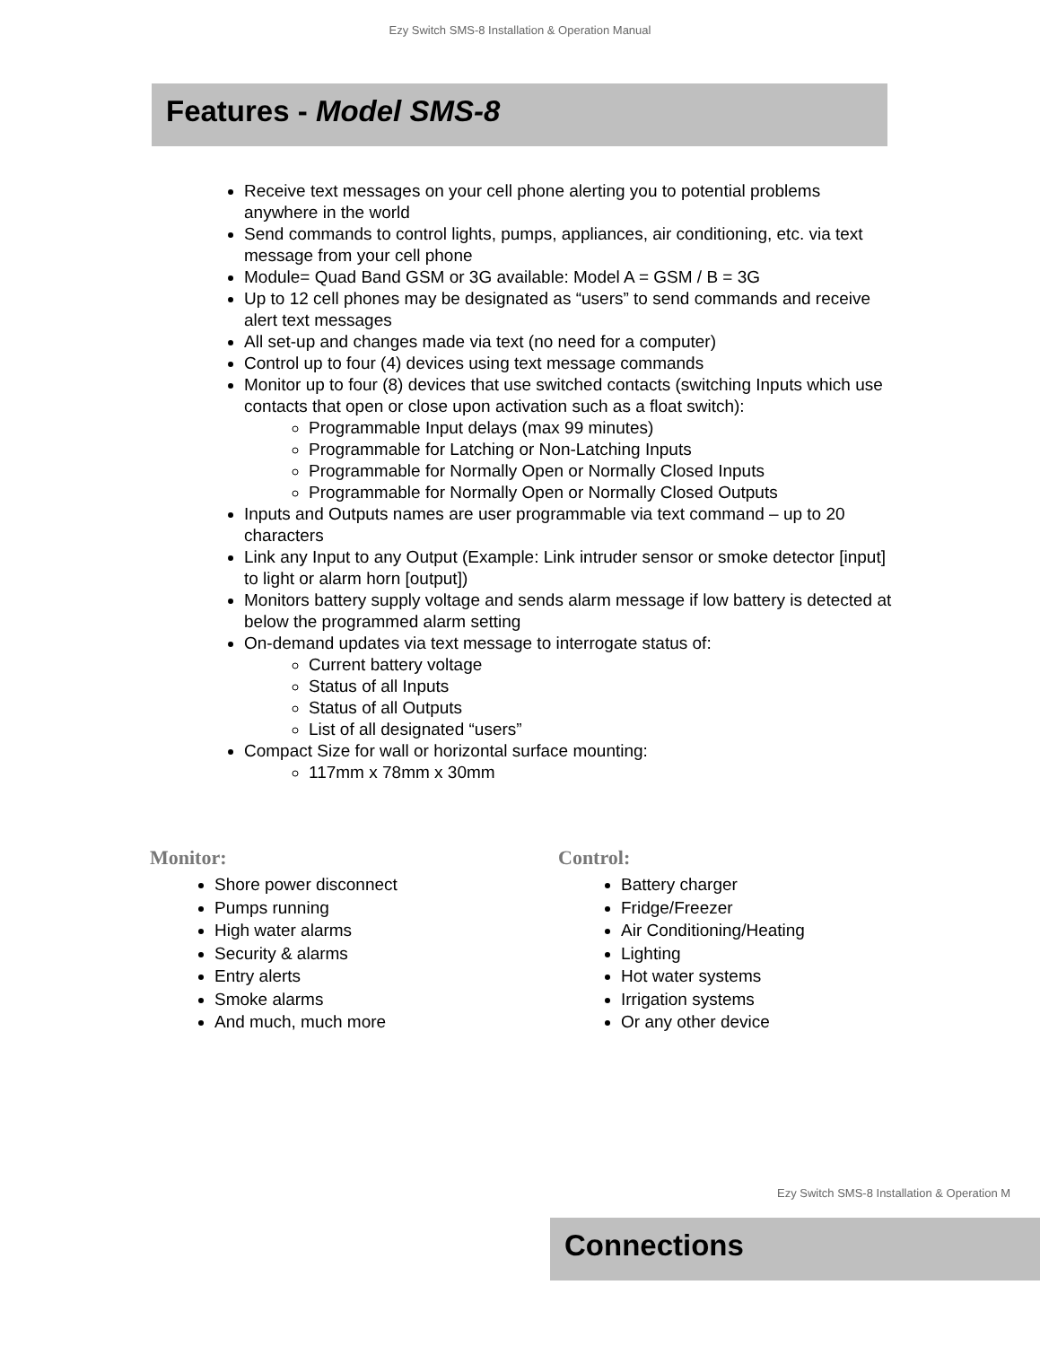Ezy Switch SMS-8 Installation & Operation Manual
Features - Model SMS-8
Receive text messages on your cell phone alerting you to potential problems anywhere in the world
Send commands to control lights, pumps, appliances, air conditioning, etc. via text message from your cell phone
Module= Quad Band GSM or 3G available: Model A = GSM / B = 3G
Up to 12 cell phones may be designated as “users” to send commands and receive alert text messages
All set-up and changes made via text (no need for a computer)
Control up to four (4) devices using text message commands
Monitor up to four (8) devices that use switched contacts (switching Inputs which use contacts that open or close upon activation such as a float switch):
Programmable Input delays (max 99 minutes)
Programmable for Latching or Non-Latching Inputs
Programmable for Normally Open or Normally Closed Inputs
Programmable for Normally Open or Normally Closed Outputs
Inputs and Outputs names are user programmable via text command – up to 20 characters
Link any Input to any Output (Example: Link intruder sensor or smoke detector [input] to light or alarm horn [output])
Monitors battery supply voltage and sends alarm message if low battery is detected at below the programmed alarm setting
On-demand updates via text message to interrogate status of:
Current battery voltage
Status of all Inputs
Status of all Outputs
List of all designated “users”
Compact Size for wall or horizontal surface mounting:
117mm x 78mm x 30mm
Monitor:
Shore power disconnect
Pumps running
High water alarms
Security & alarms
Entry alerts
Smoke alarms
And much, much more
Control:
Battery charger
Fridge/Freezer
Air Conditioning/Heating
Lighting
Hot water systems
Irrigation systems
Or any other device
Ezy Switch SMS-8 Installation & Operation M
Connections